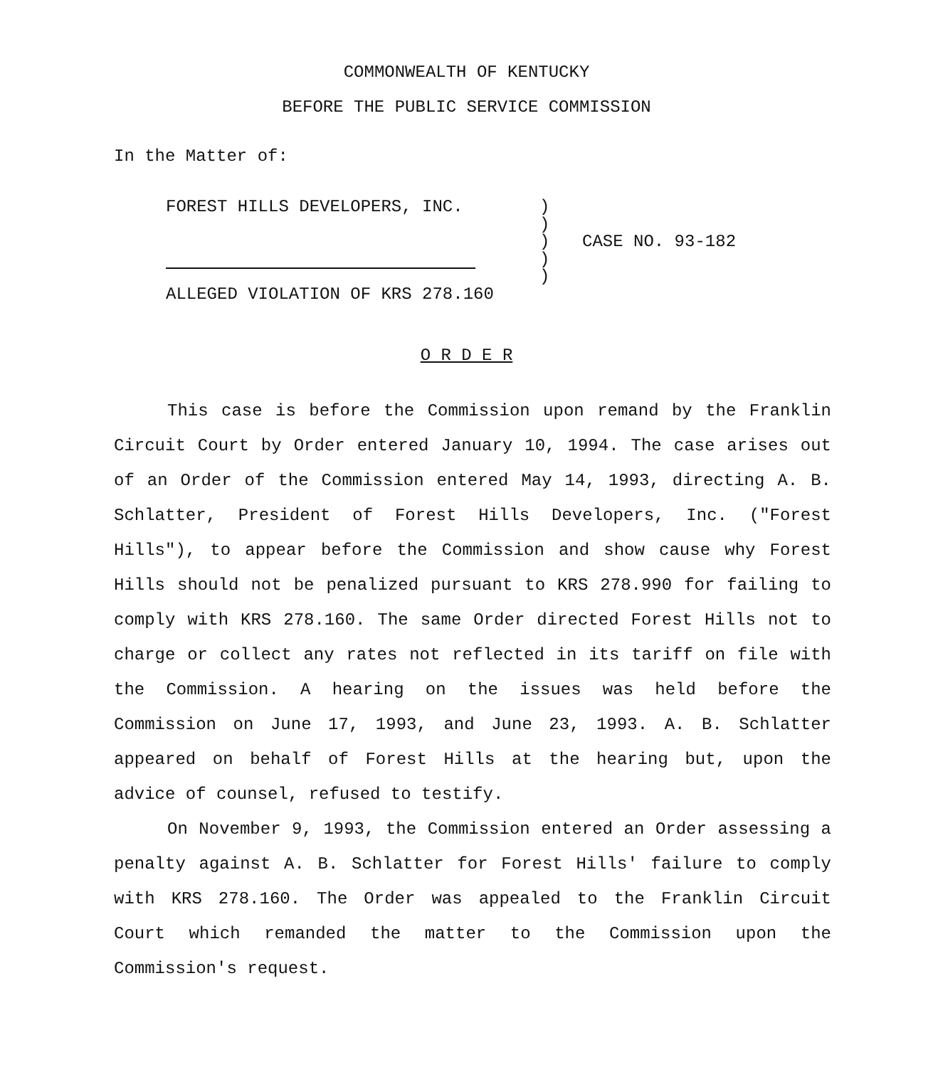COMMONWEALTH OF KENTUCKY
BEFORE THE PUBLIC SERVICE COMMISSION
In the Matter of:
FOREST HILLS DEVELOPERS, INC.
ALLEGED VIOLATION OF KRS 278.160
)
)
)
)
)
CASE NO. 93-182
O R D E R
This case is before the Commission upon remand by the Franklin Circuit Court by Order entered January 10, 1994. The case arises out of an Order of the Commission entered May 14, 1993, directing A. B. Schlatter, President of Forest Hills Developers, Inc. ("Forest Hills"), to appear before the Commission and show cause why Forest Hills should not be penalized pursuant to KRS 278.990 for failing to comply with KRS 278.160. The same Order directed Forest Hills not to charge or collect any rates not reflected in its tariff on file with the Commission. A hearing on the issues was held before the Commission on June 17, 1993, and June 23, 1993. A. B. Schlatter appeared on behalf of Forest Hills at the hearing but, upon the advice of counsel, refused to testify.
On November 9, 1993, the Commission entered an Order assessing a penalty against A. B. Schlatter for Forest Hills' failure to comply with KRS 278.160. The Order was appealed to the Franklin Circuit Court which remanded the matter to the Commission upon the Commission's request.